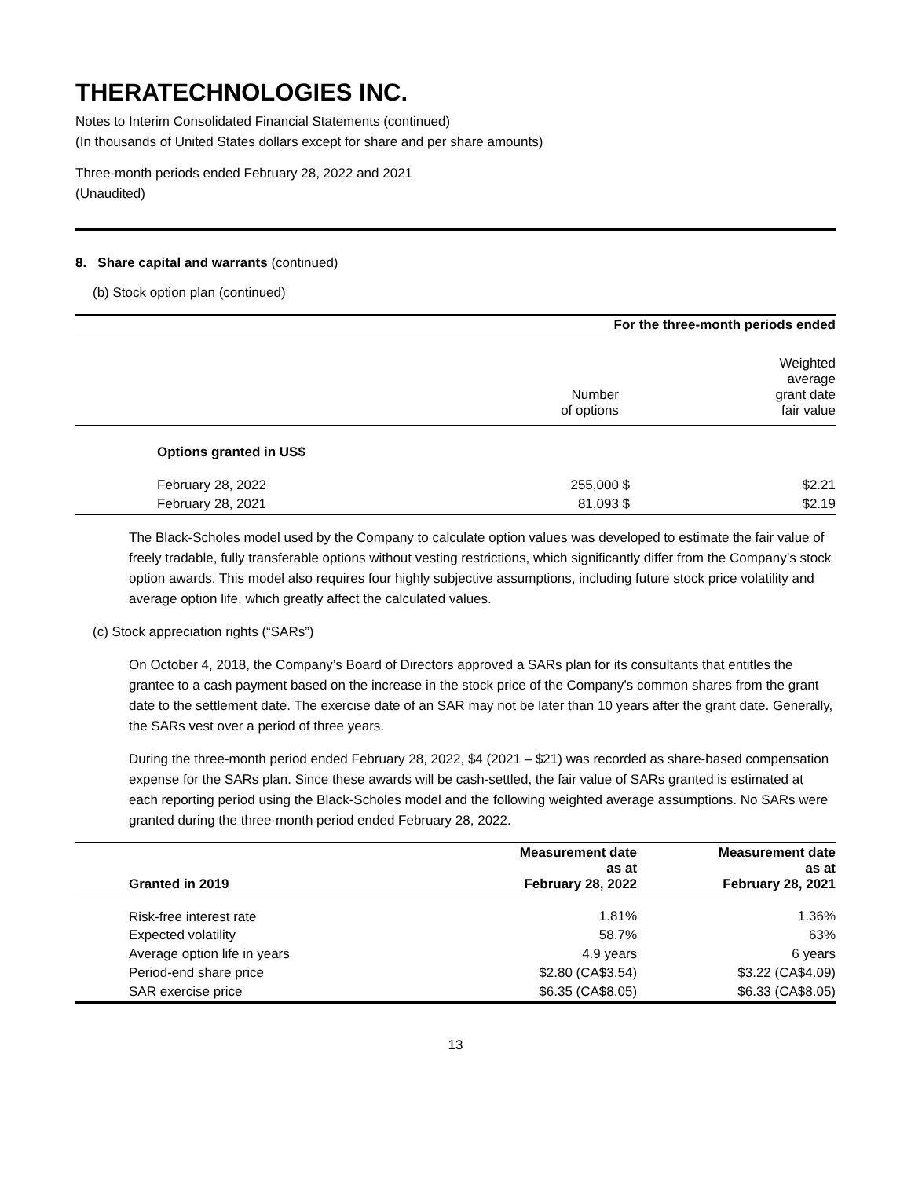THERATECHNOLOGIES INC.
Notes to Interim Consolidated Financial Statements (continued)
(In thousands of United States dollars except for share and per share amounts)
Three-month periods ended February 28, 2022 and 2021
(Unaudited)
8. Share capital and warrants (continued)
(b) Stock option plan (continued)
| | For the three-month periods ended | | |
| --- | --- | --- | --- |
| | Number of options | | Weighted average grant date fair value |
| Options granted in US$ | | | |
| February 28, 2022 | 255,000 | $ | $2.21 |
| February 28, 2021 | 81,093 | $ | $2.19 |
The Black-Scholes model used by the Company to calculate option values was developed to estimate the fair value of freely tradable, fully transferable options without vesting restrictions, which significantly differ from the Company’s stock option awards. This model also requires four highly subjective assumptions, including future stock price volatility and average option life, which greatly affect the calculated values.
(c) Stock appreciation rights (“SARs”)
On October 4, 2018, the Company’s Board of Directors approved a SARs plan for its consultants that entitles the grantee to a cash payment based on the increase in the stock price of the Company’s common shares from the grant date to the settlement date. The exercise date of an SAR may not be later than 10 years after the grant date. Generally, the SARs vest over a period of three years.
During the three-month period ended February 28, 2022, $4 (2021 – $21) was recorded as share-based compensation expense for the SARs plan. Since these awards will be cash-settled, the fair value of SARs granted is estimated at each reporting period using the Black-Scholes model and the following weighted average assumptions. No SARs were granted during the three-month period ended February 28, 2022.
| Granted in 2019 | Measurement date as at February 28, 2022 | Measurement date as at February 28, 2021 |
| --- | --- | --- |
| Risk-free interest rate | 1.81% | 1.36% |
| Expected volatility | 58.7% | 63% |
| Average option life in years | 4.9 years | 6 years |
| Period-end share price | $2.80 (CA$3.54) | $3.22 (CA$4.09) |
| SAR exercise price | $6.35 (CA$8.05) | $6.33 (CA$8.05) |
13